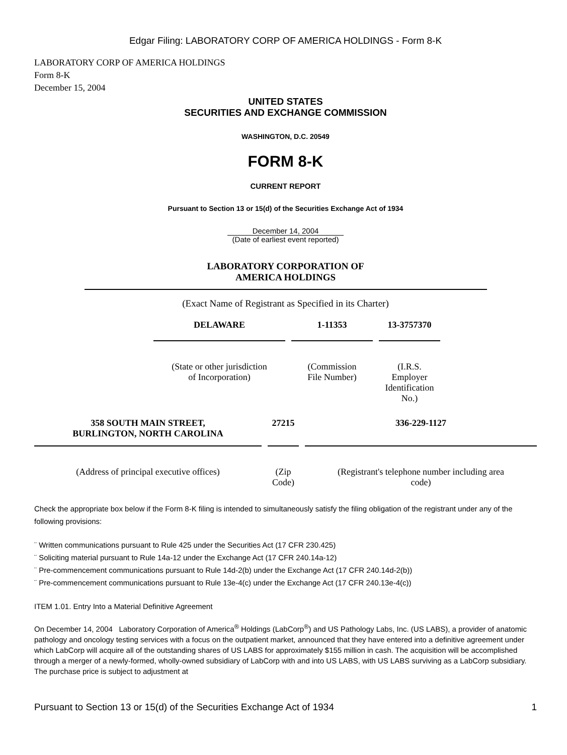Edgar Filing: LABORATORY CORP OF AMERICA HOLDINGS - Form 8-K
LABORATORY CORP OF AMERICA HOLDINGS
Form 8-K
December 15, 2004
UNITED STATES
SECURITIES AND EXCHANGE COMMISSION
WASHINGTON, D.C. 20549
FORM 8-K
CURRENT REPORT
Pursuant to Section 13 or 15(d) of the Securities Exchange Act of 1934
December 14, 2004
(Date of earliest event reported)
LABORATORY CORPORATION OF
AMERICA HOLDINGS
(Exact Name of Registrant as Specified in its Charter)
| DELAWARE | 1-11353 | 13-3757370 |
| (State or other jurisdiction of Incorporation) | (Commission File Number) | (I.R.S. Employer Identification No.) |
| 358 SOUTH MAIN STREET, BURLINGTON, NORTH CAROLINA | 27215 | 336-229-1127 |
| (Address of principal executive offices) | (Zip Code) | (Registrant's telephone number including area code) |
Check the appropriate box below if the Form 8-K filing is intended to simultaneously satisfy the filing obligation of the registrant under any of the following provisions:
¨ Written communications pursuant to Rule 425 under the Securities Act (17 CFR 230.425)
¨ Soliciting material pursuant to Rule 14a-12 under the Exchange Act (17 CFR 240.14a-12)
¨ Pre-commencement communications pursuant to Rule 14d-2(b) under the Exchange Act (17 CFR 240.14d-2(b))
¨ Pre-commencement communications pursuant to Rule 13e-4(c) under the Exchange Act (17 CFR 240.13e-4(c))
ITEM 1.01. Entry Into a Material Definitive Agreement
On December 14, 2004 Laboratory Corporation of America<sup>®</sup> Holdings (LabCorp<sup>®</sup>) and US Pathology Labs, Inc. (US LABS), a provider of anatomic pathology and oncology testing services with a focus on the outpatient market, announced that they have entered into a definitive agreement under which LabCorp will acquire all of the outstanding shares of US LABS for approximately $155 million in cash. The acquisition will be accomplished through a merger of a newly-formed, wholly-owned subsidiary of LabCorp with and into US LABS, with US LABS surviving as a LabCorp subsidiary. The purchase price is subject to adjustment at
Pursuant to Section 13 or 15(d) of the Securities Exchange Act of 1934 1